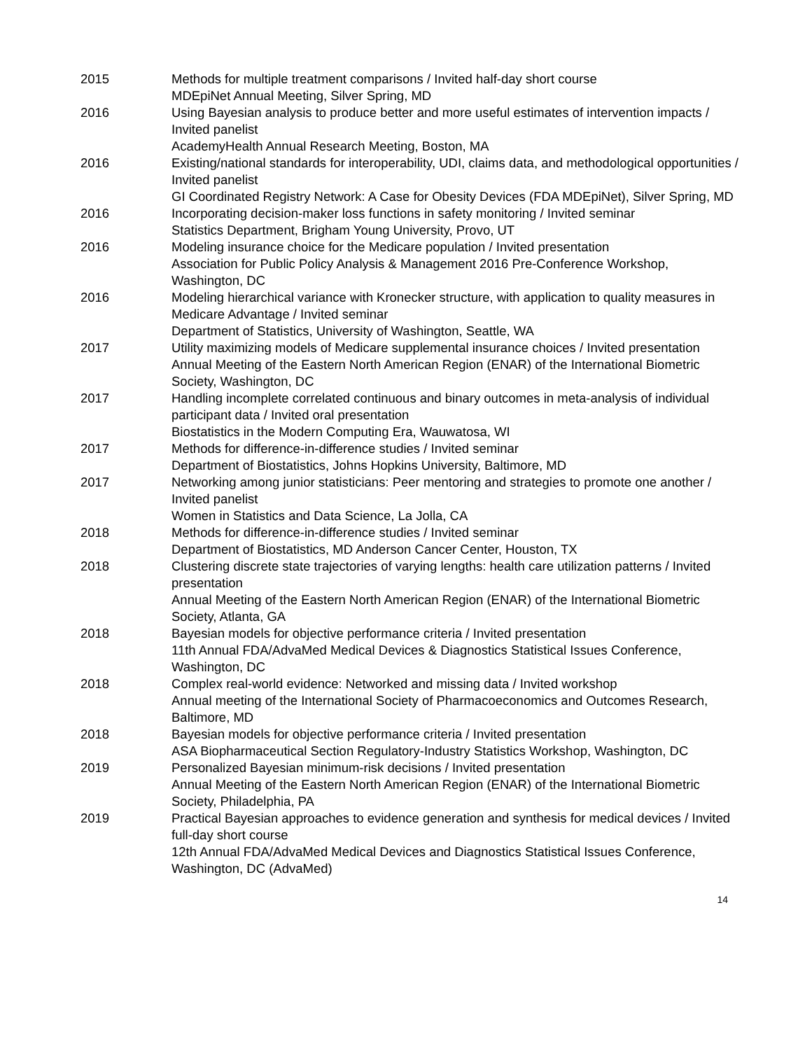2015 Methods for multiple treatment comparisons / Invited half-day short course
MDEpiNet Annual Meeting, Silver Spring, MD
2016 Using Bayesian analysis to produce better and more useful estimates of intervention impacts / Invited panelist
AcademyHealth Annual Research Meeting, Boston, MA
2016 Existing/national standards for interoperability, UDI, claims data, and methodological opportunities / Invited panelist
GI Coordinated Registry Network: A Case for Obesity Devices (FDA MDEpiNet), Silver Spring, MD
2016 Incorporating decision-maker loss functions in safety monitoring / Invited seminar
Statistics Department, Brigham Young University, Provo, UT
2016 Modeling insurance choice for the Medicare population / Invited presentation
Association for Public Policy Analysis & Management 2016 Pre-Conference Workshop, Washington, DC
2016 Modeling hierarchical variance with Kronecker structure, with application to quality measures in Medicare Advantage / Invited seminar
Department of Statistics, University of Washington, Seattle, WA
2017 Utility maximizing models of Medicare supplemental insurance choices / Invited presentation
Annual Meeting of the Eastern North American Region (ENAR) of the International Biometric Society, Washington, DC
2017 Handling incomplete correlated continuous and binary outcomes in meta-analysis of individual participant data / Invited oral presentation
Biostatistics in the Modern Computing Era, Wauwatosa, WI
2017 Methods for difference-in-difference studies / Invited seminar
Department of Biostatistics, Johns Hopkins University, Baltimore, MD
2017 Networking among junior statisticians: Peer mentoring and strategies to promote one another / Invited panelist
Women in Statistics and Data Science, La Jolla, CA
2018 Methods for difference-in-difference studies / Invited seminar
Department of Biostatistics, MD Anderson Cancer Center, Houston, TX
2018 Clustering discrete state trajectories of varying lengths: health care utilization patterns / Invited presentation
Annual Meeting of the Eastern North American Region (ENAR) of the International Biometric Society, Atlanta, GA
2018 Bayesian models for objective performance criteria / Invited presentation
11th Annual FDA/AdvaMed Medical Devices & Diagnostics Statistical Issues Conference, Washington, DC
2018 Complex real-world evidence: Networked and missing data / Invited workshop
Annual meeting of the International Society of Pharmacoeconomics and Outcomes Research, Baltimore, MD
2018 Bayesian models for objective performance criteria / Invited presentation
ASA Biopharmaceutical Section Regulatory-Industry Statistics Workshop, Washington, DC
2019 Personalized Bayesian minimum-risk decisions / Invited presentation
Annual Meeting of the Eastern North American Region (ENAR) of the International Biometric Society, Philadelphia, PA
2019 Practical Bayesian approaches to evidence generation and synthesis for medical devices / Invited full-day short course
12th Annual FDA/AdvaMed Medical Devices and Diagnostics Statistical Issues Conference, Washington, DC (AdvaMed)
14